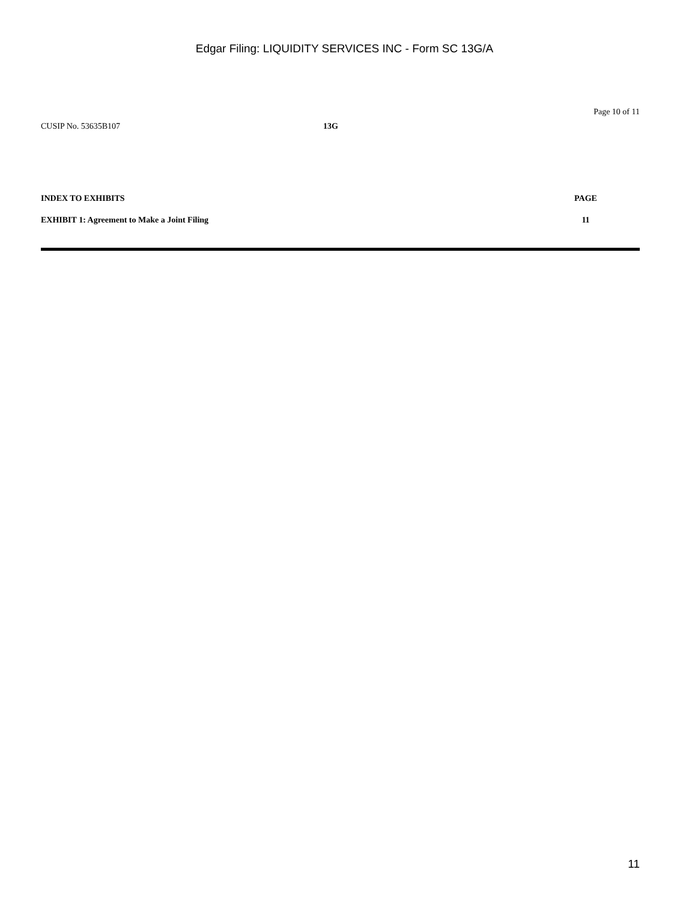Edgar Filing: LIQUIDITY SERVICES INC - Form SC 13G/A
| CUSIP No. 53635B107 | 13G | Page 10 of 11 |
| INDEX TO EXHIBITS | PAGE | |
| EXHIBIT 1: Agreement to Make a Joint Filing | 11 | |
11